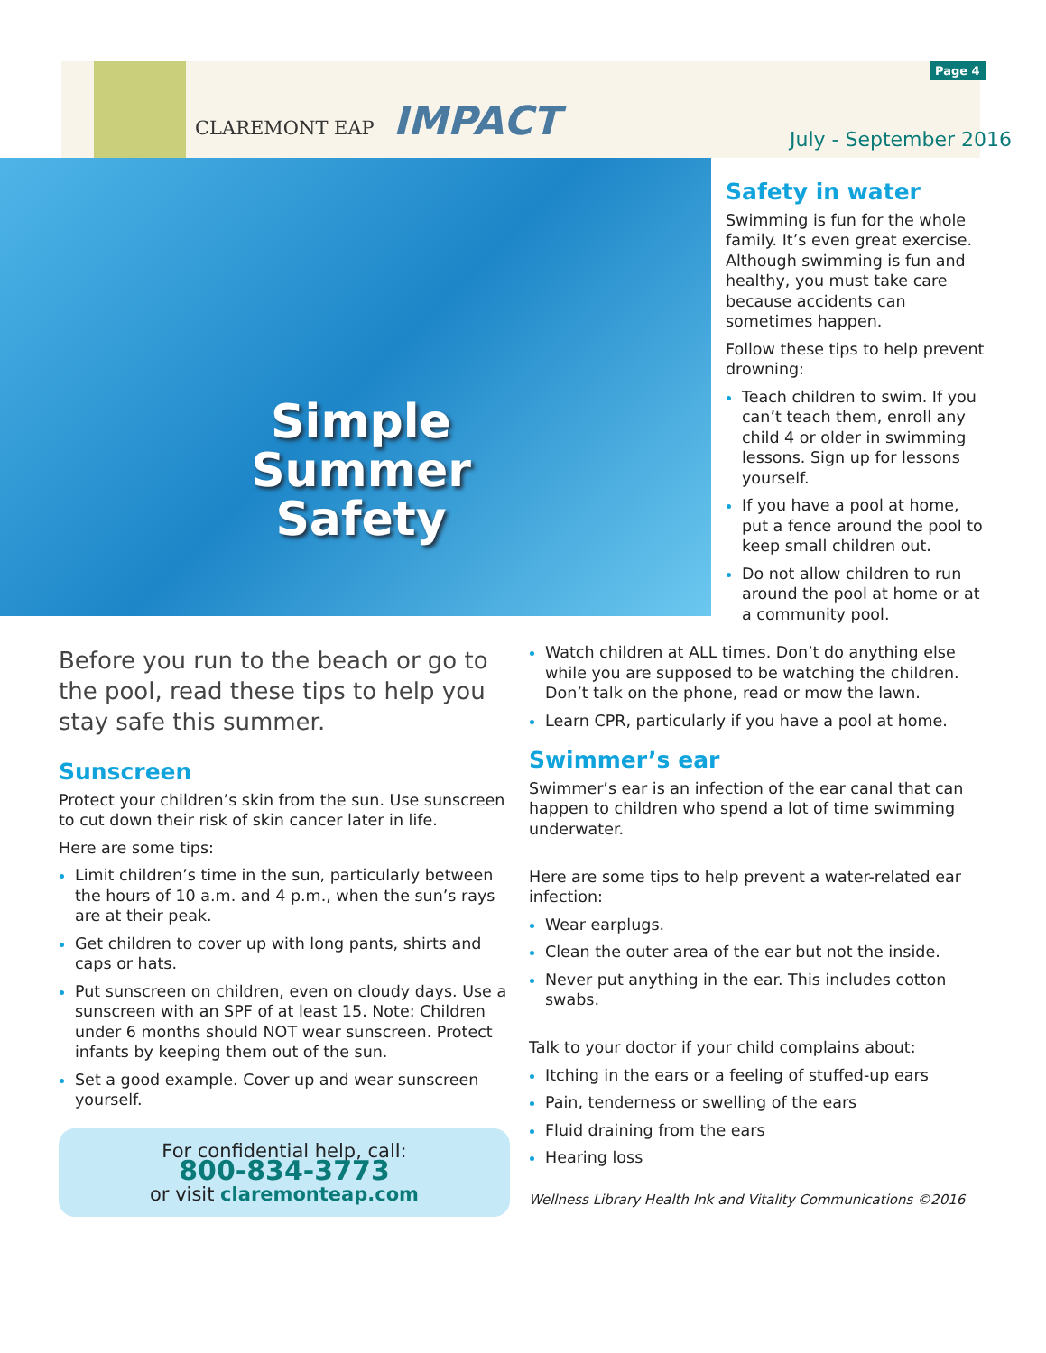CLAREMONT EAP IMPACT
Page 4
July - September 2016
Simple Summer Safety
Safety in water
Swimming is fun for the whole family. It’s even great exercise. Although swimming is fun and healthy, you must take care because accidents can sometimes happen.
Follow these tips to help prevent drowning:
Teach children to swim. If you can’t teach them, enroll any child 4 or older in swimming lessons. Sign up for lessons yourself.
If you have a pool at home, put a fence around the pool to keep small children out.
Do not allow children to run around the pool at home or at a community pool.
Before you run to the beach or go to the pool, read these tips to help you stay safe this summer.
Sunscreen
Protect your children’s skin from the sun. Use sunscreen to cut down their risk of skin cancer later in life.
Here are some tips:
Limit children’s time in the sun, particularly between the hours of 10 a.m. and 4 p.m., when the sun’s rays are at their peak.
Get children to cover up with long pants, shirts and caps or hats.
Put sunscreen on children, even on cloudy days. Use a sunscreen with an SPF of at least 15. Note: Children under 6 months should NOT wear sunscreen. Protect infants by keeping them out of the sun.
Set a good example. Cover up and wear sunscreen yourself.
For confidential help, call:
800-834-3773
or visit claremonteap.com
Watch children at ALL times. Don’t do anything else while you are supposed to be watching the children. Don’t talk on the phone, read or mow the lawn.
Learn CPR, particularly if you have a pool at home.
Swimmer’s ear
Swimmer’s ear is an infection of the ear canal that can happen to children who spend a lot of time swimming underwater.
Here are some tips to help prevent a water-related ear infection:
Wear earplugs.
Clean the outer area of the ear but not the inside.
Never put anything in the ear. This includes cotton swabs.
Talk to your doctor if your child complains about:
Itching in the ears or a feeling of stuffed-up ears
Pain, tenderness or swelling of the ears
Fluid draining from the ears
Hearing loss
Wellness Library Health Ink and Vitality Communications ©2016